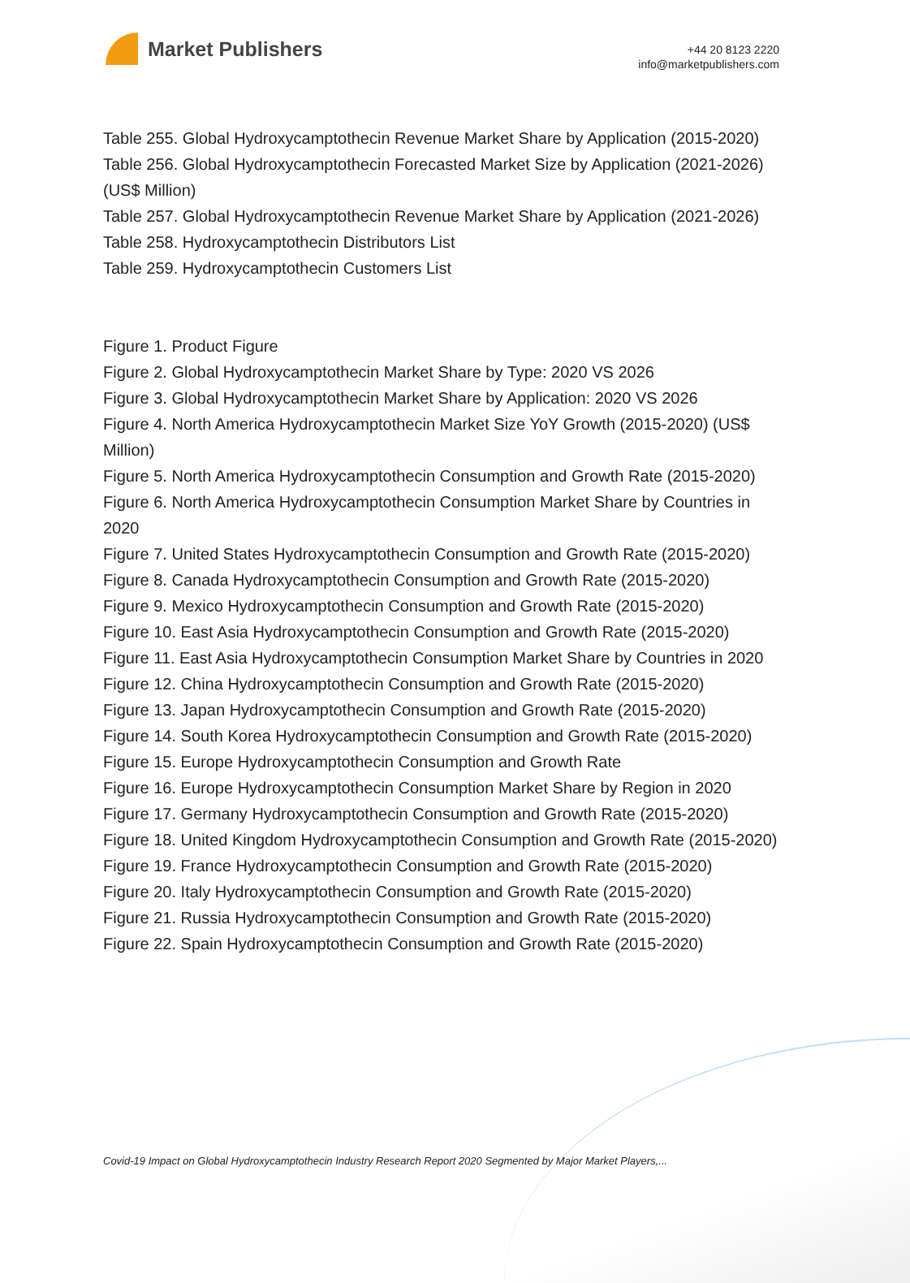Market Publishers
+44 20 8123 2220
info@marketpublishers.com
Table 255. Global Hydroxycamptothecin Revenue Market Share by Application (2015-2020)
Table 256. Global Hydroxycamptothecin Forecasted Market Size by Application (2021-2026) (US$ Million)
Table 257. Global Hydroxycamptothecin Revenue Market Share by Application (2021-2026)
Table 258. Hydroxycamptothecin Distributors List
Table 259. Hydroxycamptothecin Customers List
Figure 1. Product Figure
Figure 2. Global Hydroxycamptothecin Market Share by Type: 2020 VS 2026
Figure 3. Global Hydroxycamptothecin Market Share by Application: 2020 VS 2026
Figure 4. North America Hydroxycamptothecin Market Size YoY Growth (2015-2020) (US$ Million)
Figure 5. North America Hydroxycamptothecin Consumption and Growth Rate (2015-2020)
Figure 6. North America Hydroxycamptothecin Consumption Market Share by Countries in 2020
Figure 7. United States Hydroxycamptothecin Consumption and Growth Rate (2015-2020)
Figure 8. Canada Hydroxycamptothecin Consumption and Growth Rate (2015-2020)
Figure 9. Mexico Hydroxycamptothecin Consumption and Growth Rate (2015-2020)
Figure 10. East Asia Hydroxycamptothecin Consumption and Growth Rate (2015-2020)
Figure 11. East Asia Hydroxycamptothecin Consumption Market Share by Countries in 2020
Figure 12. China Hydroxycamptothecin Consumption and Growth Rate (2015-2020)
Figure 13. Japan Hydroxycamptothecin Consumption and Growth Rate (2015-2020)
Figure 14. South Korea Hydroxycamptothecin Consumption and Growth Rate (2015-2020)
Figure 15. Europe Hydroxycamptothecin Consumption and Growth Rate
Figure 16. Europe Hydroxycamptothecin Consumption Market Share by Region in 2020
Figure 17. Germany Hydroxycamptothecin Consumption and Growth Rate (2015-2020)
Figure 18. United Kingdom Hydroxycamptothecin Consumption and Growth Rate (2015-2020)
Figure 19. France Hydroxycamptothecin Consumption and Growth Rate (2015-2020)
Figure 20. Italy Hydroxycamptothecin Consumption and Growth Rate (2015-2020)
Figure 21. Russia Hydroxycamptothecin Consumption and Growth Rate (2015-2020)
Figure 22. Spain Hydroxycamptothecin Consumption and Growth Rate (2015-2020)
Covid-19 Impact on Global Hydroxycamptothecin Industry Research Report 2020 Segmented by Major Market Players,...